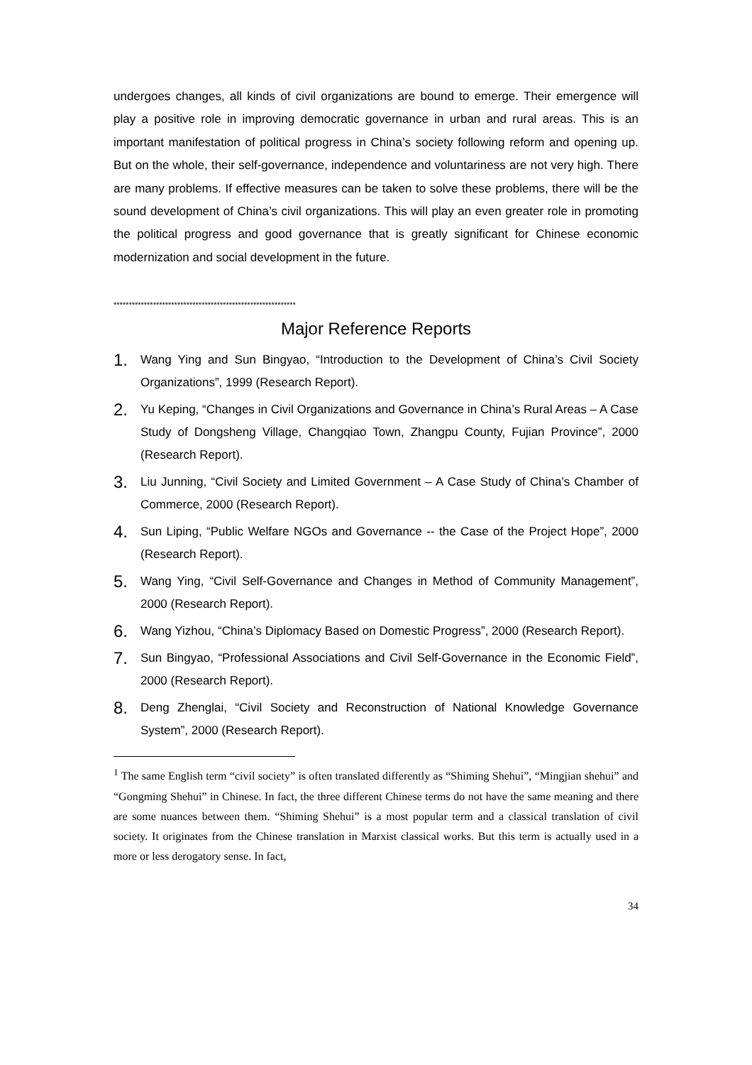undergoes changes, all kinds of civil organizations are bound to emerge. Their emergence will play a positive role in improving democratic governance in urban and rural areas. This is an important manifestation of political progress in China’s society following reform and opening up. But on the whole, their self-governance, independence and voluntariness are not very high. There are many problems. If effective measures can be taken to solve these problems, there will be the sound development of China’s civil organizations. This will play an even greater role in promoting the political progress and good governance that is greatly significant for Chinese economic modernization and social development in the future.
************************************************************
Major Reference Reports
1. Wang Ying and Sun Bingyao, “Introduction to the Development of China’s Civil Society Organizations”, 1999 (Research Report).
2. Yu Keping, “Changes in Civil Organizations and Governance in China’s Rural Areas – A Case Study of Dongsheng Village, Changqiao Town, Zhangpu County, Fujian Province”, 2000 (Research Report).
3. Liu Junning, “Civil Society and Limited Government – A Case Study of China’s Chamber of Commerce, 2000 (Research Report).
4. Sun Liping, “Public Welfare NGOs and Governance -- the Case of the Project Hope”, 2000 (Research Report).
5. Wang Ying, “Civil Self-Governance and Changes in Method of Community Management”, 2000 (Research Report).
6. Wang Yizhou, “China’s Diplomacy Based on Domestic Progress”, 2000 (Research Report).
7. Sun Bingyao, “Professional Associations and Civil Self-Governance in the Economic Field”, 2000 (Research Report).
8. Deng Zhenglai, “Civil Society and Reconstruction of National Knowledge Governance System”, 2000 (Research Report).
<sup>1</sup> The same English term “civil society” is often translated differently as “Shiming Shehui”, “Mingjian shehui” and “Gongming Shehui” in Chinese. In fact, the three different Chinese terms do not have the same meaning and there are some nuances between them. “Shiming Shehui” is a most popular term and a classical translation of civil society. It originates from the Chinese translation in Marxist classical works. But this term is actually used in a more or less derogatory sense. In fact,
34